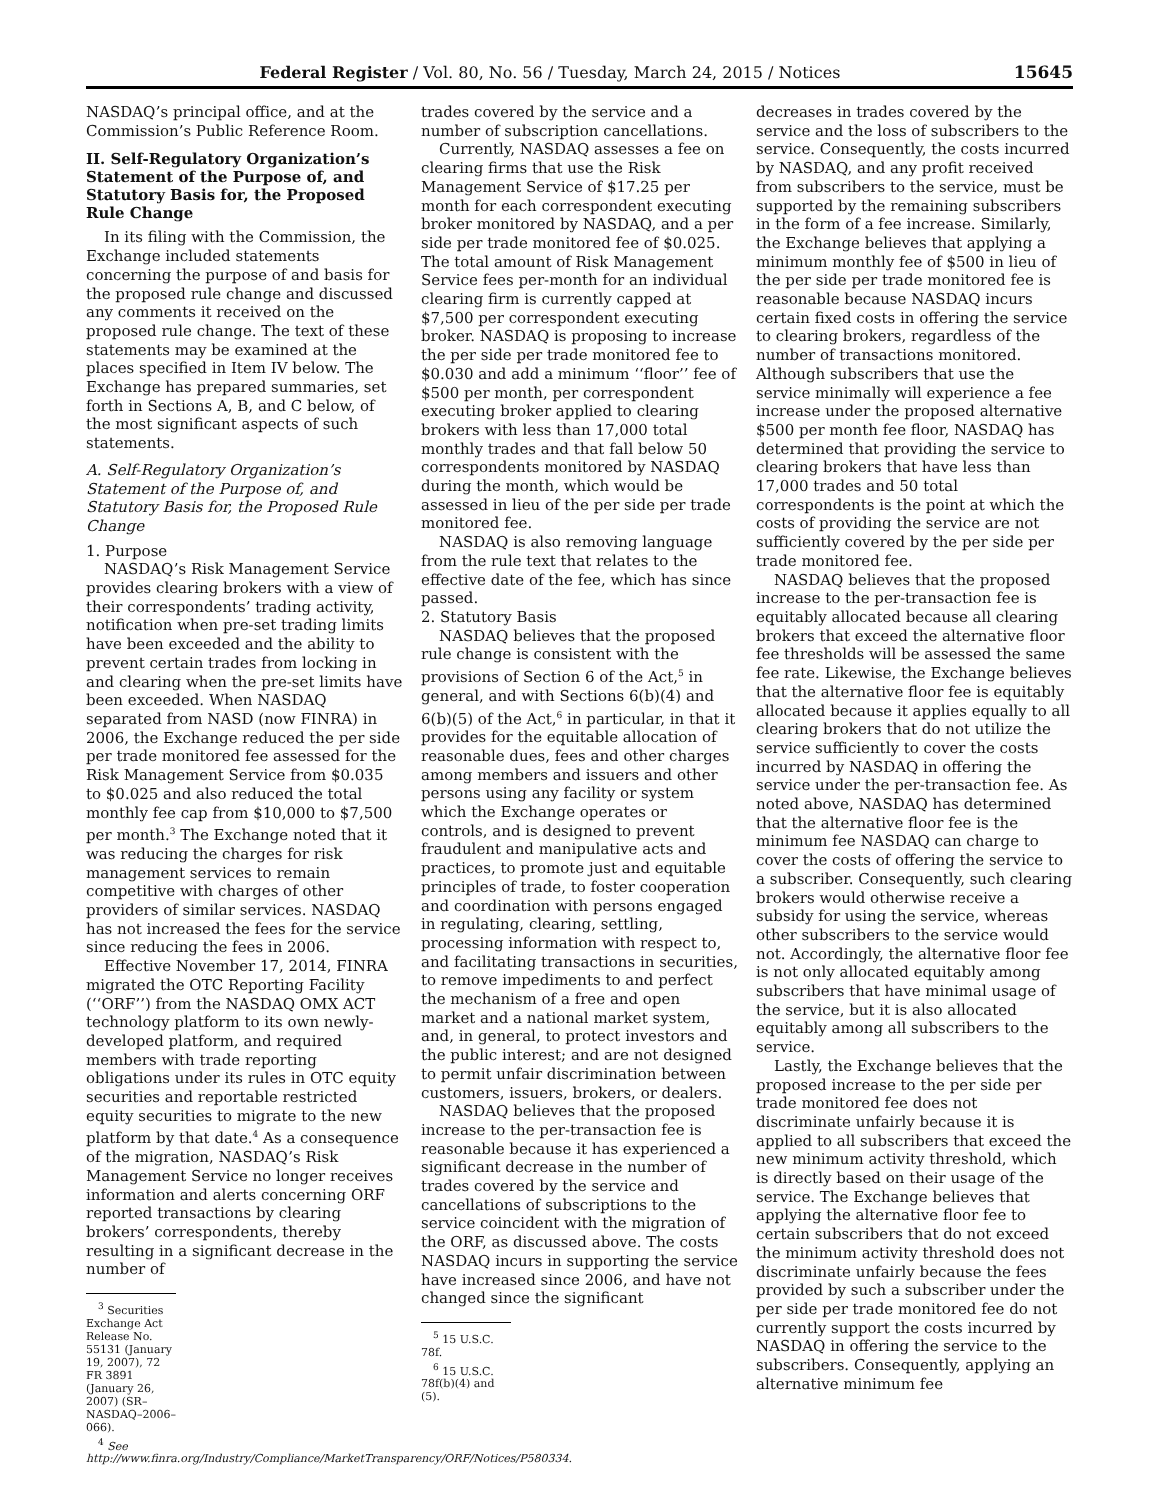Federal Register / Vol. 80, No. 56 / Tuesday, March 24, 2015 / Notices 15645
NASDAQ’s principal office, and at the Commission’s Public Reference Room.
II. Self-Regulatory Organization’s Statement of the Purpose of, and Statutory Basis for, the Proposed Rule Change
In its filing with the Commission, the Exchange included statements concerning the purpose of and basis for the proposed rule change and discussed any comments it received on the proposed rule change. The text of these statements may be examined at the places specified in Item IV below. The Exchange has prepared summaries, set forth in Sections A, B, and C below, of the most significant aspects of such statements.
A. Self-Regulatory Organization’s Statement of the Purpose of, and Statutory Basis for, the Proposed Rule Change
1. Purpose
NASDAQ’s Risk Management Service provides clearing brokers with a view of their correspondents’ trading activity, notification when pre-set trading limits have been exceeded and the ability to prevent certain trades from locking in and clearing when the pre-set limits have been exceeded. When NASDAQ separated from NASD (now FINRA) in 2006, the Exchange reduced the per side per trade monitored fee assessed for the Risk Management Service from $0.035 to $0.025 and also reduced the total monthly fee cap from $10,000 to $7,500 per month.<sup>3</sup> The Exchange noted that it was reducing the charges for risk management services to remain competitive with charges of other providers of similar services. NASDAQ has not increased the fees for the service since reducing the fees in 2006.
Effective November 17, 2014, FINRA migrated the OTC Reporting Facility (‘‘ORF’’) from the NASDAQ OMX ACT technology platform to its own newly-developed platform, and required members with trade reporting obligations under its rules in OTC equity securities and reportable restricted equity securities to migrate to the new platform by that date.<sup>4</sup> As a consequence of the migration, NASDAQ’s Risk Management Service no longer receives information and alerts concerning ORF reported transactions by clearing brokers’ correspondents, thereby resulting in a significant decrease in the number of
<sup>3</sup> Securities Exchange Act Release No. 55131 (January 19, 2007), 72 FR 3891 (January 26, 2007) (SR–NASDAQ–2006–066).
<sup>4</sup> See http://www.finra.org/Industry/Compliance/MarketTransparency/ORF/Notices/P580334.
trades covered by the service and a number of subscription cancellations.
Currently, NASDAQ assesses a fee on clearing firms that use the Risk Management Service of $17.25 per month for each correspondent executing broker monitored by NASDAQ, and a per side per trade monitored fee of $0.025. The total amount of Risk Management Service fees per-month for an individual clearing firm is currently capped at $7,500 per correspondent executing broker. NASDAQ is proposing to increase the per side per trade monitored fee to $0.030 and add a minimum ‘‘floor’’ fee of $500 per month, per correspondent executing broker applied to clearing brokers with less than 17,000 total monthly trades and that fall below 50 correspondents monitored by NASDAQ during the month, which would be assessed in lieu of the per side per trade monitored fee.
NASDAQ is also removing language from the rule text that relates to the effective date of the fee, which has since passed.
2. Statutory Basis
NASDAQ believes that the proposed rule change is consistent with the provisions of Section 6 of the Act,<sup>5</sup> in general, and with Sections 6(b)(4) and 6(b)(5) of the Act,<sup>6</sup> in particular, in that it provides for the equitable allocation of reasonable dues, fees and other charges among members and issuers and other persons using any facility or system which the Exchange operates or controls, and is designed to prevent fraudulent and manipulative acts and practices, to promote just and equitable principles of trade, to foster cooperation and coordination with persons engaged in regulating, clearing, settling, processing information with respect to, and facilitating transactions in securities, to remove impediments to and perfect the mechanism of a free and open market and a national market system, and, in general, to protect investors and the public interest; and are not designed to permit unfair discrimination between customers, issuers, brokers, or dealers.
NASDAQ believes that the proposed increase to the per-transaction fee is reasonable because it has experienced a significant decrease in the number of trades covered by the service and cancellations of subscriptions to the service coincident with the migration of the ORF, as discussed above. The costs NASDAQ incurs in supporting the service have increased since 2006, and have not changed since the significant
<sup>5</sup> 15 U.S.C. 78f.
<sup>6</sup> 15 U.S.C. 78f(b)(4) and (5).
decreases in trades covered by the service and the loss of subscribers to the service. Consequently, the costs incurred by NASDAQ, and any profit received from subscribers to the service, must be supported by the remaining subscribers in the form of a fee increase. Similarly, the Exchange believes that applying a minimum monthly fee of $500 in lieu of the per side per trade monitored fee is reasonable because NASDAQ incurs certain fixed costs in offering the service to clearing brokers, regardless of the number of transactions monitored. Although subscribers that use the service minimally will experience a fee increase under the proposed alternative $500 per month fee floor, NASDAQ has determined that providing the service to clearing brokers that have less than 17,000 trades and 50 total correspondents is the point at which the costs of providing the service are not sufficiently covered by the per side per trade monitored fee.
NASDAQ believes that the proposed increase to the per-transaction fee is equitably allocated because all clearing brokers that exceed the alternative floor fee thresholds will be assessed the same fee rate. Likewise, the Exchange believes that the alternative floor fee is equitably allocated because it applies equally to all clearing brokers that do not utilize the service sufficiently to cover the costs incurred by NASDAQ in offering the service under the per-transaction fee. As noted above, NASDAQ has determined that the alternative floor fee is the minimum fee NASDAQ can charge to cover the costs of offering the service to a subscriber. Consequently, such clearing brokers would otherwise receive a subsidy for using the service, whereas other subscribers to the service would not. Accordingly, the alternative floor fee is not only allocated equitably among subscribers that have minimal usage of the service, but it is also allocated equitably among all subscribers to the service.
Lastly, the Exchange believes that the proposed increase to the per side per trade monitored fee does not discriminate unfairly because it is applied to all subscribers that exceed the new minimum activity threshold, which is directly based on their usage of the service. The Exchange believes that applying the alternative floor fee to certain subscribers that do not exceed the minimum activity threshold does not discriminate unfairly because the fees provided by such a subscriber under the per side per trade monitored fee do not currently support the costs incurred by NASDAQ in offering the service to the subscribers. Consequently, applying an alternative minimum fee